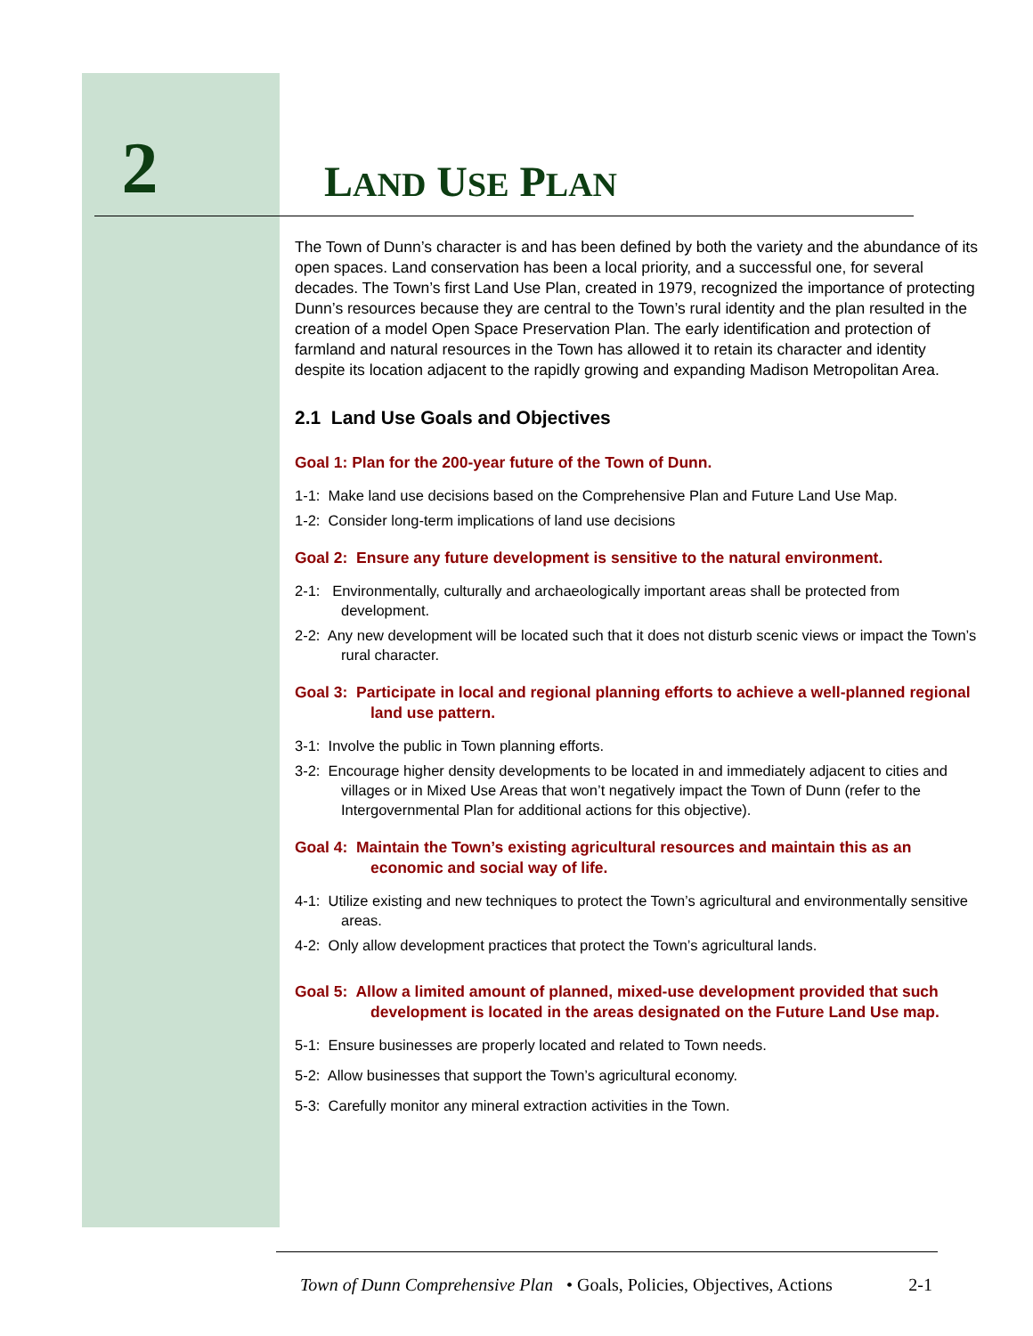2
LAND USE PLAN
The Town of Dunn’s character is and has been defined by both the variety and the abundance of its open spaces. Land conservation has been a local priority, and a successful one, for several decades. The Town’s first Land Use Plan, created in 1979, recognized the importance of protecting Dunn’s resources because they are central to the Town’s rural identity and the plan resulted in the creation of a model Open Space Preservation Plan. The early identification and protection of farmland and natural resources in the Town has allowed it to retain its character and identity despite its location adjacent to the rapidly growing and expanding Madison Metropolitan Area.
2.1 Land Use Goals and Objectives
Goal 1: Plan for the 200-year future of the Town of Dunn.
1-1: Make land use decisions based on the Comprehensive Plan and Future Land Use Map.
1-2: Consider long-term implications of land use decisions
Goal 2: Ensure any future development is sensitive to the natural environment.
2-1: Environmentally, culturally and archaeologically important areas shall be protected from development.
2-2: Any new development will be located such that it does not disturb scenic views or impact the Town’s rural character.
Goal 3: Participate in local and regional planning efforts to achieve a well-planned regional land use pattern.
3-1: Involve the public in Town planning efforts.
3-2: Encourage higher density developments to be located in and immediately adjacent to cities and villages or in Mixed Use Areas that won’t negatively impact the Town of Dunn (refer to the Intergovernmental Plan for additional actions for this objective).
Goal 4: Maintain the Town’s existing agricultural resources and maintain this as an economic and social way of life.
4-1: Utilize existing and new techniques to protect the Town’s agricultural and environmentally sensitive areas.
4-2: Only allow development practices that protect the Town’s agricultural lands.
Goal 5: Allow a limited amount of planned, mixed-use development provided that such development is located in the areas designated on the Future Land Use map.
5-1: Ensure businesses are properly located and related to Town needs.
5-2: Allow businesses that support the Town’s agricultural economy.
5-3: Carefully monitor any mineral extraction activities in the Town.
Town of Dunn Comprehensive Plan • Goals, Policies, Objectives, Actions 2-1